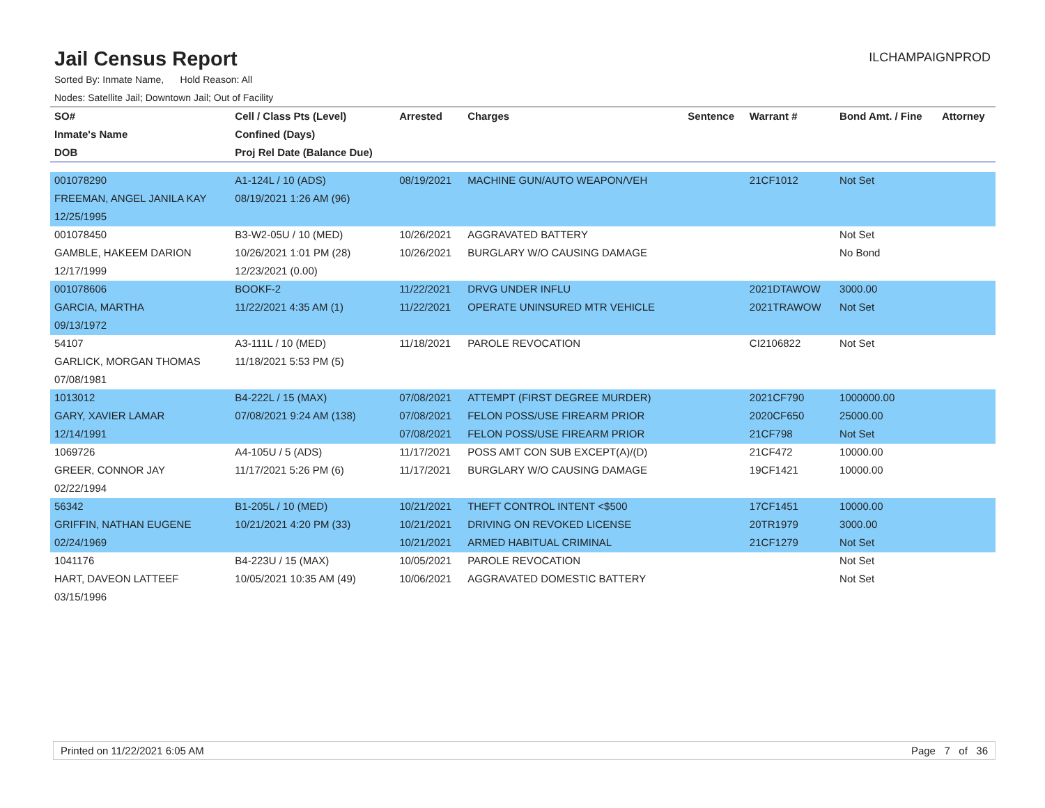Jail Census Report
ILCHAMPAIGNPROD
Sorted By: Inmate Name, Hold Reason: All
Nodes: Satellite Jail; Downtown Jail; Out of Facility
| SO# | Cell / Class Pts (Level) | Arrested | Charges | Sentence | Warrant # | Bond Amt. / Fine | Attorney |
| --- | --- | --- | --- | --- | --- | --- | --- |
| Inmate's Name | Confined (Days) | | | | | | |
| DOB | Proj Rel Date (Balance Due) | | | | | | |
| 001078290 | A1-124L / 10 (ADS) | 08/19/2021 | MACHINE GUN/AUTO WEAPON/VEH | | 21CF1012 | Not Set | |
| FREEMAN, ANGEL JANILA KAY | 08/19/2021 1:26 AM (96) | | | | | | |
| 12/25/1995 | | | | | | | |
| 001078450 | B3-W2-05U / 10 (MED) | 10/26/2021 | AGGRAVATED BATTERY | | | Not Set | |
| GAMBLE, HAKEEM DARION | 10/26/2021 1:01 PM (28) | 10/26/2021 | BURGLARY W/O CAUSING DAMAGE | | | No Bond | |
| 12/17/1999 | 12/23/2021 (0.00) | | | | | | |
| 001078606 | BOOKF-2 | 11/22/2021 | DRVG UNDER INFLU | | 2021DTAWOW | 3000.00 | |
| GARCIA, MARTHA | 11/22/2021 4:35 AM (1) | 11/22/2021 | OPERATE UNINSURED MTR VEHICLE | | 2021TRAWOW | Not Set | |
| 09/13/1972 | | | | | | | |
| 54107 | A3-111L / 10 (MED) | 11/18/2021 | PAROLE REVOCATION | | CI2106822 | Not Set | |
| GARLICK, MORGAN THOMAS | 11/18/2021 5:53 PM (5) | | | | | | |
| 07/08/1981 | | | | | | | |
| 1013012 | B4-222L / 15 (MAX) | 07/08/2021 | ATTEMPT (FIRST DEGREE MURDER) | | 2021CF790 | 1000000.00 | |
| GARY, XAVIER LAMAR | 07/08/2021 9:24 AM (138) | 07/08/2021 | FELON POSS/USE FIREARM PRIOR | | 2020CF650 | 25000.00 | |
| 12/14/1991 | | 07/08/2021 | FELON POSS/USE FIREARM PRIOR | | 21CF798 | Not Set | |
| 1069726 | A4-105U / 5 (ADS) | 11/17/2021 | POSS AMT CON SUB EXCEPT(A)/(D) | | 21CF472 | 10000.00 | |
| GREER, CONNOR JAY | 11/17/2021 5:26 PM (6) | 11/17/2021 | BURGLARY W/O CAUSING DAMAGE | | 19CF1421 | 10000.00 | |
| 02/22/1994 | | | | | | | |
| 56342 | B1-205L / 10 (MED) | 10/21/2021 | THEFT CONTROL INTENT <$500 | | 17CF1451 | 10000.00 | |
| GRIFFIN, NATHAN EUGENE | 10/21/2021 4:20 PM (33) | 10/21/2021 | DRIVING ON REVOKED LICENSE | | 20TR1979 | 3000.00 | |
| 02/24/1969 | | 10/21/2021 | ARMED HABITUAL CRIMINAL | | 21CF1279 | Not Set | |
| 1041176 | B4-223U / 15 (MAX) | 10/05/2021 | PAROLE REVOCATION | | | Not Set | |
| HART, DAVEON LATTEEF | 10/05/2021 10:35 AM (49) | 10/06/2021 | AGGRAVATED DOMESTIC BATTERY | | | Not Set | |
| 03/15/1996 | | | | | | | |
Printed on 11/22/2021 6:05 AM Page 7 of 36